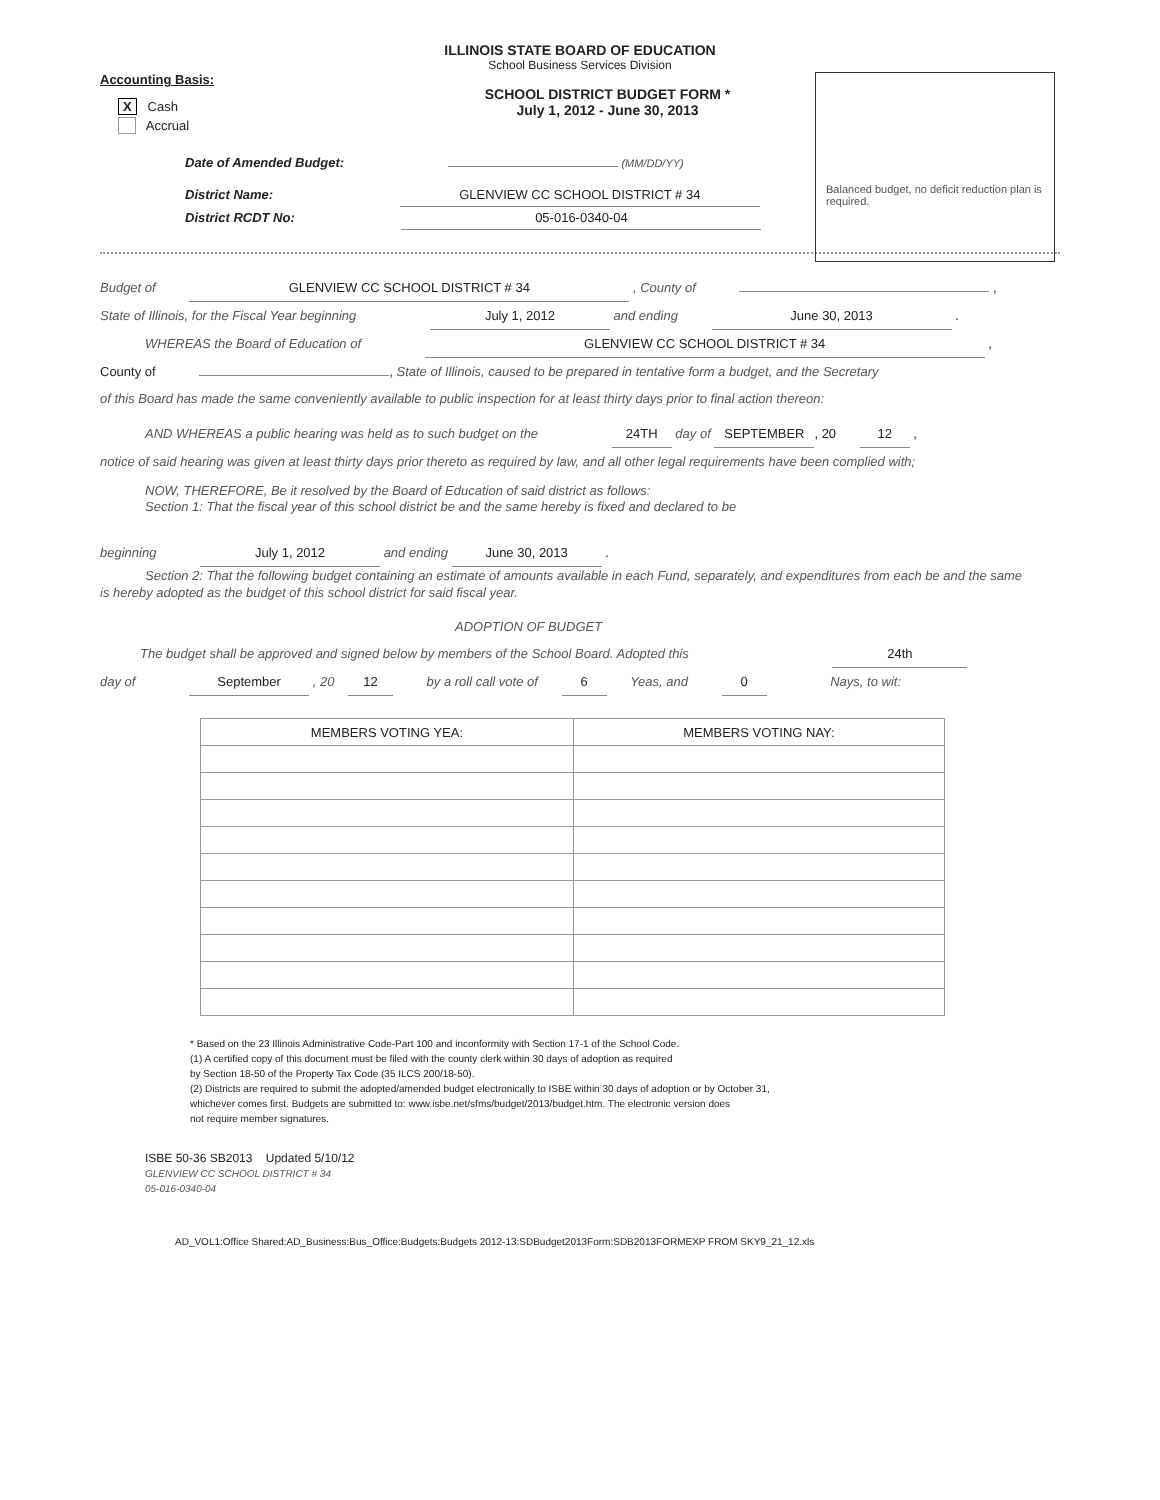ILLINOIS STATE BOARD OF EDUCATION
School Business Services Division
Accounting Basis:
X Cash
Accrual
SCHOOL DISTRICT BUDGET FORM *
July 1, 2012 - June 30, 2013
Balanced budget, no deficit reduction plan is required.
Date of Amended Budget: (MM/DD/YY)
District Name: GLENVIEW CC SCHOOL DISTRICT # 34
District RCDT No: 05-016-0340-04
Budget of GLENVIEW CC SCHOOL DISTRICT # 34 , County of ,
State of Illinois, for the Fiscal Year beginning July 1, 2012 and ending June 30, 2013 .
WHEREAS the Board of Education of GLENVIEW CC SCHOOL DISTRICT # 34 ,
County of , State of Illinois, caused to be prepared in tentative form a budget, and the Secretary
of this Board has made the same conveniently available to public inspection for at least thirty days prior to final action thereon:
AND WHEREAS a public hearing was held as to such budget on the 24TH day of SEPTEMBER, 20 12 ,
notice of said hearing was given at least thirty days prior thereto as required by law, and all other legal requirements have been complied with;
NOW, THEREFORE, Be it resolved by the Board of Education of said district as follows:
Section 1: That the fiscal year of this school district be and the same hereby is fixed and declared to be
beginning July 1, 2012 and ending June 30, 2013 .
Section 2: That the following budget containing an estimate of amounts available in each Fund, separately, and expenditures from each be and the same is hereby adopted as the budget of this school district for said fiscal year.
ADOPTION OF BUDGET
The budget shall be approved and signed below by members of the School Board. Adopted this 24th
day of September , 20 12 by a roll call vote of 6 Yeas, and 0 Nays, to wit:
| MEMBERS VOTING YEA: | MEMBERS VOTING NAY: |
| --- | --- |
* Based on the 23 Illinois Administrative Code-Part 100 and inconformity with Section 17-1 of the School Code.
(1) A certified copy of this document must be filed with the county clerk within 30 days of adoption as required
by Section 18-50 of the Property Tax Code (35 ILCS 200/18-50).
(2) Districts are required to submit the adopted/amended budget electronically to ISBE within 30 days of adoption or by October 31,
whichever comes first. Budgets are submitted to: www.isbe.net/sfms/budget/2013/budget.htm. The electronic version does
not require member signatures.
ISBE 50-36 SB2013 Updated 5/10/12
GLENVIEW CC SCHOOL DISTRICT # 34
05-016-0340-04
AD_VOL1:Office Shared:AD_Business:Bus_Office:Budgets:Budgets 2012-13:SDBudget2013Form:SDB2013FORMEXP FROM SKY9_21_12.xls